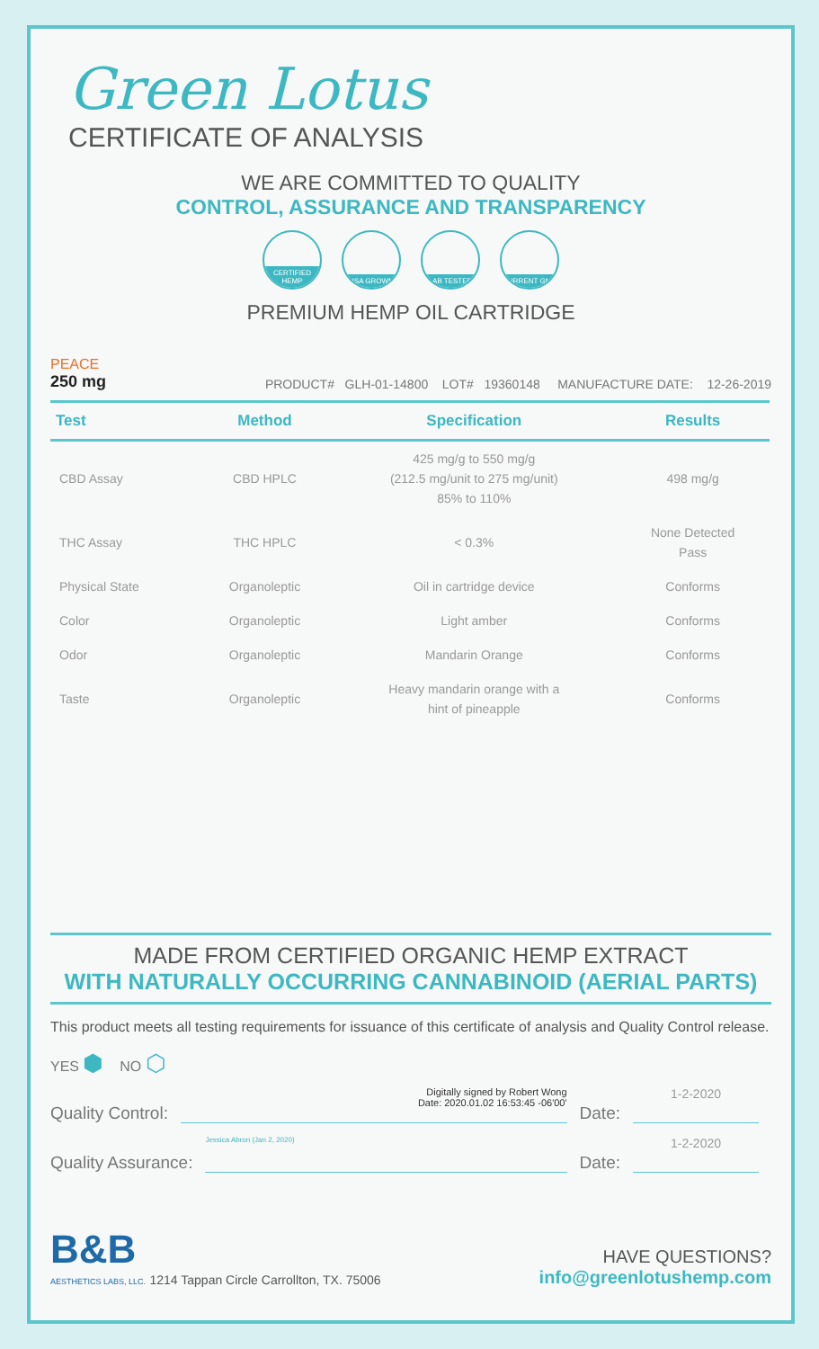Green Lotus
CERTIFICATE OF ANALYSIS
WE ARE COMMITTED TO QUALITY
CONTROL, ASSURANCE AND TRANSPARENCY
CERTIFIED HEMP
USA GROWN LAB TESTED CURRENT GMP
PREMIUM HEMP OIL CARTRIDGE
PEACE
250 mg
PRODUCT# GLH-01-14800 LOT# 19360148 MANUFACTURE DATE: 12-26-2019
| Test | Method | Specification | Results |
| --- | --- | --- | --- |
| CBD Assay | CBD HPLC | 425 mg/g to 550 mg/g (212.5 mg/unit to 275 mg/unit) 85% to 110% | 498 mg/g |
| THC Assay | THC HPLC | < 0.3% | None Detected Pass |
| Physical State | Organoleptic | Oil in cartridge device | Conforms |
| Color | Organoleptic | Light amber | Conforms |
| Odor | Organoleptic | Mandarin Orange | Conforms |
| Taste | Organoleptic | Heavy mandarin orange with a hint of pineapple | Conforms |
MADE FROM CERTIFIED ORGANIC HEMP EXTRACT
WITH NATURALLY OCCURRING CANNABINOID (AERIAL PARTS)
This product meets all testing requirements for issuance of this certificate of analysis and Quality Control release.
YES ⬢ NO ⬡
Quality Control:
Digitally signed by Robert Wong
Date: 2020.01.02 16:53:45 -06'00'
Date:
1-2-2020
Quality Assurance:
Jessica Abron (Jan 2, 2020)
Date:
1-2-2020
B&B
AESTHETICS LABS, LLC. 1214 Tappan Circle Carrollton, TX. 75006
HAVE QUESTIONS?
info@greenlotushemp.com